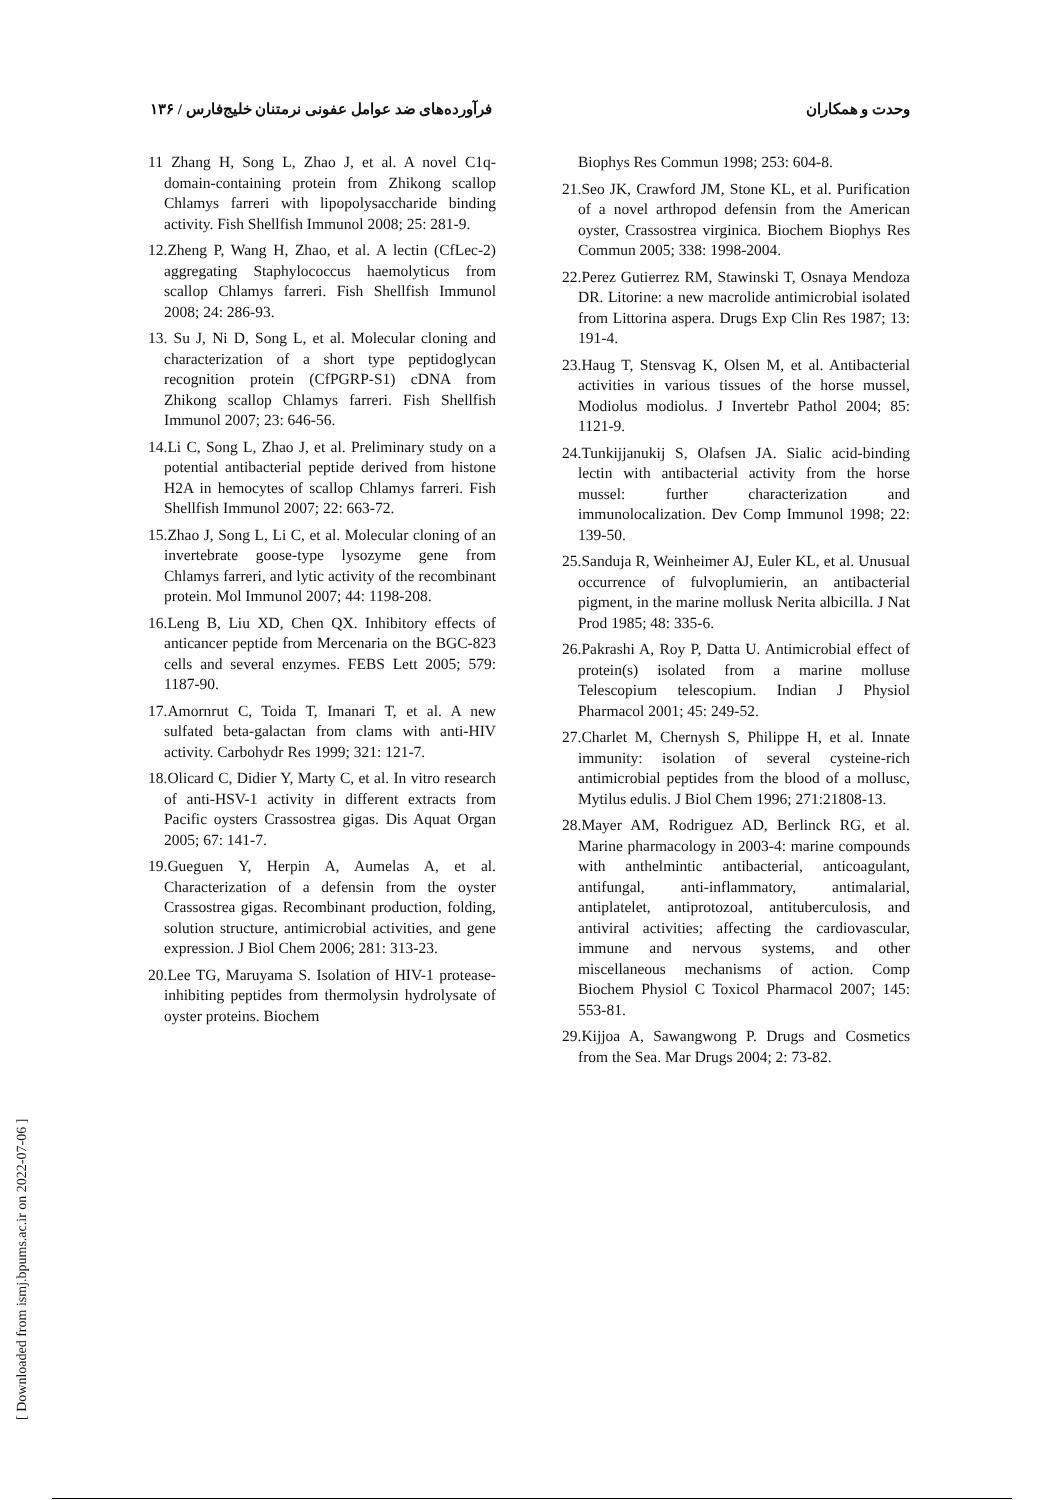وحدت و همکاران فرآورده‌های ضد عوامل عفونی نرمتنان خلیج‌فارس / ۱۳۶
11 Zhang H, Song L, Zhao J, et al. A novel C1q-domain-containing protein from Zhikong scallop Chlamys farreri with lipopolysaccharide binding activity. Fish Shellfish Immunol 2008; 25: 281-9.
12.Zheng P, Wang H, Zhao, et al. A lectin (CfLec-2) aggregating Staphylococcus haemolyticus from scallop Chlamys farreri. Fish Shellfish Immunol 2008; 24: 286-93.
13. Su J, Ni D, Song L, et al. Molecular cloning and characterization of a short type peptidoglycan recognition protein (CfPGRP-S1) cDNA from Zhikong scallop Chlamys farreri. Fish Shellfish Immunol 2007; 23: 646-56.
14.Li C, Song L, Zhao J, et al. Preliminary study on a potential antibacterial peptide derived from histone H2A in hemocytes of scallop Chlamys farreri. Fish Shellfish Immunol 2007; 22: 663-72.
15.Zhao J, Song L, Li C, et al. Molecular cloning of an invertebrate goose-type lysozyme gene from Chlamys farreri, and lytic activity of the recombinant protein. Mol Immunol 2007; 44: 1198-208.
16.Leng B, Liu XD, Chen QX. Inhibitory effects of anticancer peptide from Mercenaria on the BGC-823 cells and several enzymes. FEBS Lett 2005; 579: 1187-90.
17.Amornrut C, Toida T, Imanari T, et al. A new sulfated beta-galactan from clams with anti-HIV activity. Carbohydr Res 1999; 321: 121-7.
18.Olicard C, Didier Y, Marty C, et al. In vitro research of anti-HSV-1 activity in different extracts from Pacific oysters Crassostrea gigas. Dis Aquat Organ 2005; 67: 141-7.
19.Gueguen Y, Herpin A, Aumelas A, et al. Characterization of a defensin from the oyster Crassostrea gigas. Recombinant production, folding, solution structure, antimicrobial activities, and gene expression. J Biol Chem 2006; 281: 313-23.
20.Lee TG, Maruyama S. Isolation of HIV-1 protease-inhibiting peptides from thermolysin hydrolysate of oyster proteins. Biochem
Biophys Res Commun 1998; 253: 604-8.
21.Seo JK, Crawford JM, Stone KL, et al. Purification of a novel arthropod defensin from the American oyster, Crassostrea virginica. Biochem Biophys Res Commun 2005; 338: 1998-2004.
22.Perez Gutierrez RM, Stawinski T, Osnaya Mendoza DR. Litorine: a new macrolide antimicrobial isolated from Littorina aspera. Drugs Exp Clin Res 1987; 13: 191-4.
23.Haug T, Stensvag K, Olsen M, et al. Antibacterial activities in various tissues of the horse mussel, Modiolus modiolus. J Invertebr Pathol 2004; 85: 1121-9.
24.Tunkijjanukij S, Olafsen JA. Sialic acid-binding lectin with antibacterial activity from the horse mussel: further characterization and immunolocalization. Dev Comp Immunol 1998; 22: 139-50.
25.Sanduja R, Weinheimer AJ, Euler KL, et al. Unusual occurrence of fulvoplumierin, an antibacterial pigment, in the marine mollusk Nerita albicilla. J Nat Prod 1985; 48: 335-6.
26.Pakrashi A, Roy P, Datta U. Antimicrobial effect of protein(s) isolated from a marine molluse Telescopium telescopium. Indian J Physiol Pharmacol 2001; 45: 249-52.
27.Charlet M, Chernysh S, Philippe H, et al. Innate immunity: isolation of several cysteine-rich antimicrobial peptides from the blood of a mollusc, Mytilus edulis. J Biol Chem 1996; 271:21808-13.
28.Mayer AM, Rodriguez AD, Berlinck RG, et al. Marine pharmacology in 2003-4: marine compounds with anthelmintic antibacterial, anticoagulant, antifungal, anti-inflammatory, antimalarial, antiplatelet, antiprotozoal, antituberculosis, and antiviral activities; affecting the cardiovascular, immune and nervous systems, and other miscellaneous mechanisms of action. Comp Biochem Physiol C Toxicol Pharmacol 2007; 145: 553-81.
29.Kijjoa A, Sawangwong P. Drugs and Cosmetics from the Sea. Mar Drugs 2004; 2: 73-82.
[ Downloaded from ismj.bpums.ac.ir on 2022-07-06 ]